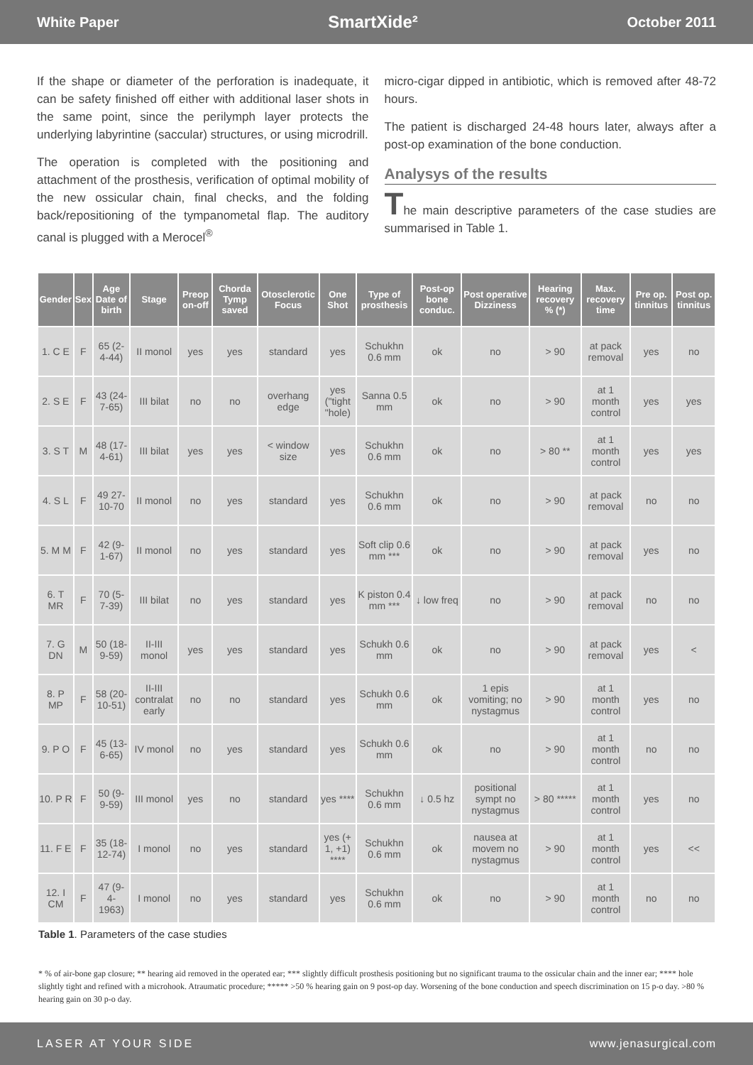White Paper SmartXide² October 2011
If the shape or diameter of the perforation is inadequate, it can be safety finished off either with additional laser shots in the same point, since the perilymph layer protects the underlying labyrintine (saccular) structures, or using microdrill.
The operation is completed with the positioning and attachment of the prosthesis, verification of optimal mobility of the new ossicular chain, final checks, and the folding back/repositioning of the tympanometal flap. The auditory canal is plugged with a Merocel<sup>®</sup>
micro-cigar dipped in antibiotic, which is removed after 48-72 hours.
The patient is discharged 24-48 hours later, always after a post-op examination of the bone conduction.
Analysys of the results
The main descriptive parameters of the case studies are summarised in Table 1.
| Gender | Sex | Age Date of birth | Stage | Preop on-off | Chorda Tymp saved | Otosclerotic Focus | One Shot | Type of prosthesis | Post-op bone conduc. | Post operative Dizziness | Hearing recovery % (*) | Max. recovery time | Pre op. tinnitus | Post op. tinnitus |
| --- | --- | --- | --- | --- | --- | --- | --- | --- | --- | --- | --- | --- | --- | --- |
| 1. C E | F | 65 (2-4-44) | II monol | yes | yes | standard | yes | Schukhn 0.6 mm | ok | no | > 90 | at pack removal | yes | no |
| 2. S E | F | 43 (24-7-65) | III bilat | no | no | overhang edge | yes ("tight "hole) | Sanna 0.5 mm | ok | no | > 90 | at 1 month control | yes | yes |
| 3. S T | M | 48 (17-4-61) | III bilat | yes | yes | < window size | yes | Schukhn 0.6 mm | ok | no | > 80 ** | at 1 month control | yes | yes |
| 4. S L | F | 49 27-10-70 | II monol | no | yes | standard | yes | Schukhn 0.6 mm | ok | no | > 90 | at pack removal | no | no |
| 5. M M | F | 42 (9-1-67) | II monol | no | yes | standard | yes | Soft clip 0.6 mm *** | ok | no | > 90 | at pack removal | yes | no |
| 6. T MR | F | 70 (5-7-39) | III bilat | no | yes | standard | yes | K piston 0.4 mm *** | ↓ low freq | no | > 90 | at pack removal | no | no |
| 7. G DN | M | 50 (18-9-59) | II-III monol | yes | yes | standard | yes | Schukh 0.6 mm | ok | no | > 90 | at pack removal | yes | < |
| 8. P MP | F | 58 (20-10-51) | II-III contralat early | no | no | standard | yes | Schukh 0.6 mm | ok | 1 epis vomiting; no nystagmus | > 90 | at 1 month control | yes | no |
| 9. P O | F | 45 (13-6-65) | IV monol | no | yes | standard | yes | Schukh 0.6 mm | ok | no | > 90 | at 1 month control | no | no |
| 10. P R | F | 50 (9-9-59) | III monol | yes | no | standard | yes **** | Schukhn 0.6 mm | ↓ 0.5 hz | positional sympt no nystagmus | > 80 ***** | at 1 month control | yes | no |
| 11. F E | F | 35 (18-12-74) | I monol | no | yes | standard | yes (+ 1, +1) **** | Schukhn 0.6 mm | ok | nausea at movem no nystagmus | > 90 | at 1 month control | yes | << |
| 12. I CM | F | 47 (9-4-1963) | I monol | no | yes | standard | yes | Schukhn 0.6 mm | ok | no | > 90 | at 1 month control | no | no |
Table 1. Parameters of the case studies
* % of air-bone gap closure; ** hearing aid removed in the operated ear; *** slightly difficult prosthesis positioning but no significant trauma to the ossicular chain and the inner ear; **** hole slightly tight and refined with a microhook. Atraumatic procedure; ***** >50 % hearing gain on 9 post-op day. Worsening of the bone conduction and speech discrimination on 15 p-o day. >80 % hearing gain on 30 p-o day.
LASER AT YOUR SIDE www.jenasurgical.com